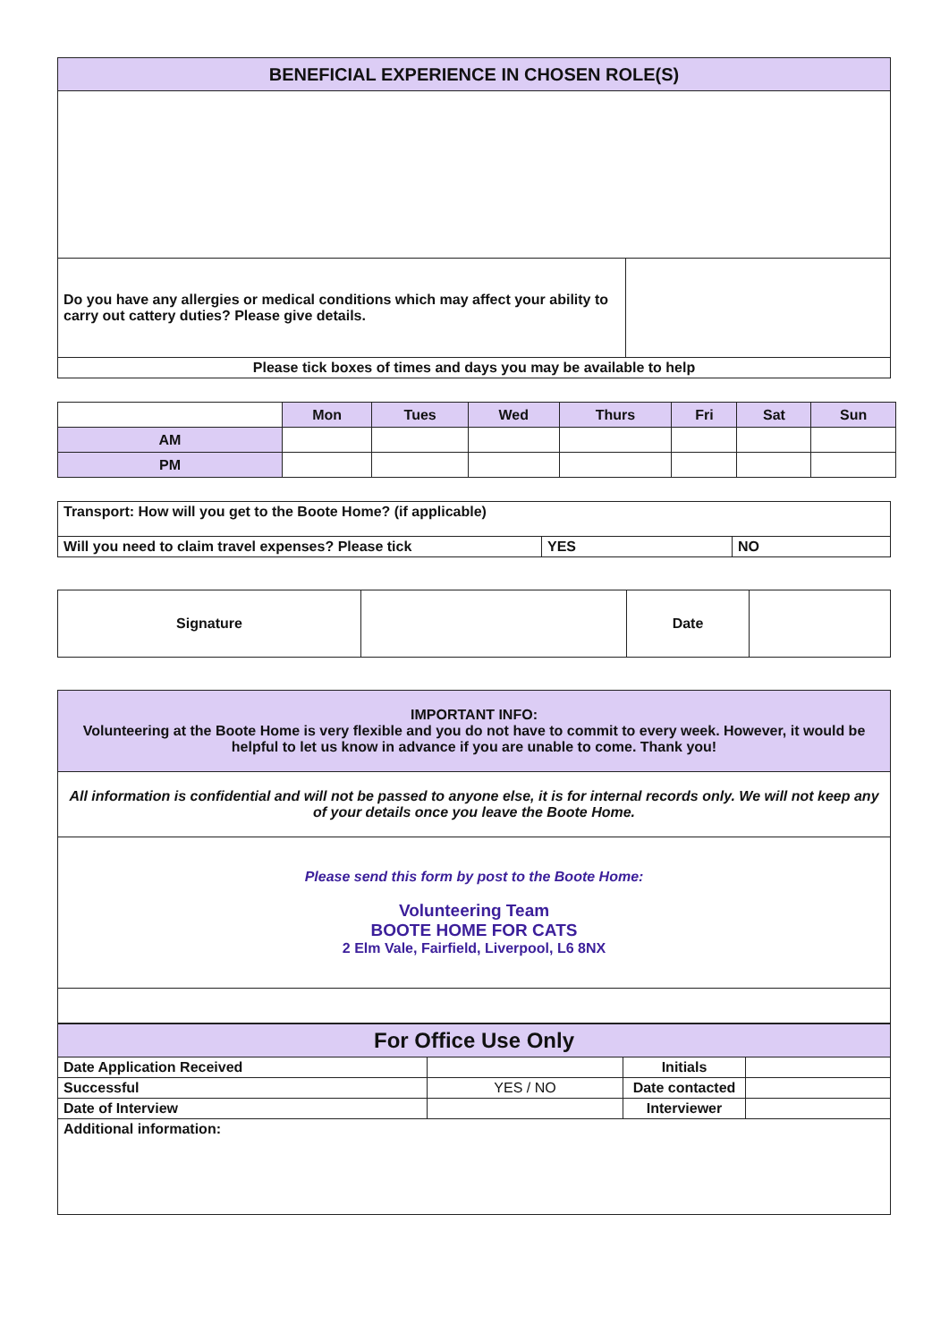| BENEFICIAL EXPERIENCE IN CHOSEN ROLE(S) | |
| --- | --- |
| Do you have any allergies or medical conditions which may affect your ability to carry out cattery duties? Please give details. | |
| Please tick boxes of times and days you may be available to help | |
| | Mon | Tues | Wed | Thurs | Fri | Sat | Sun |
| AM | | | | | | | |
| PM | | | | | | | |
| Transport: How will you get to the Boote Home? (if applicable) | | |
| Will you need to claim travel expenses? Please tick | YES | NO |
| Signature | | Date | |
| IMPORTANT INFO: Volunteering at the Boote Home is very flexible and you do not have to commit to every week. However, it would be helpful to let us know in advance if you are unable to come. Thank you! |
| All information is confidential and will not be passed to anyone else, it is for internal records only. We will not keep any of your details once you leave the Boote Home. |
| Please send this form by post to the Boote Home: Volunteering Team BOOTE HOME FOR CATS 2 Elm Vale, Fairfield, Liverpool, L6 8NX |
| For Office Use Only | | | |
| --- | --- | --- | --- |
| Date Application Received | | Initials | |
| Successful | YES / NO | Date contacted | |
| Date of Interview | | Interviewer | |
| Additional information: | | | |